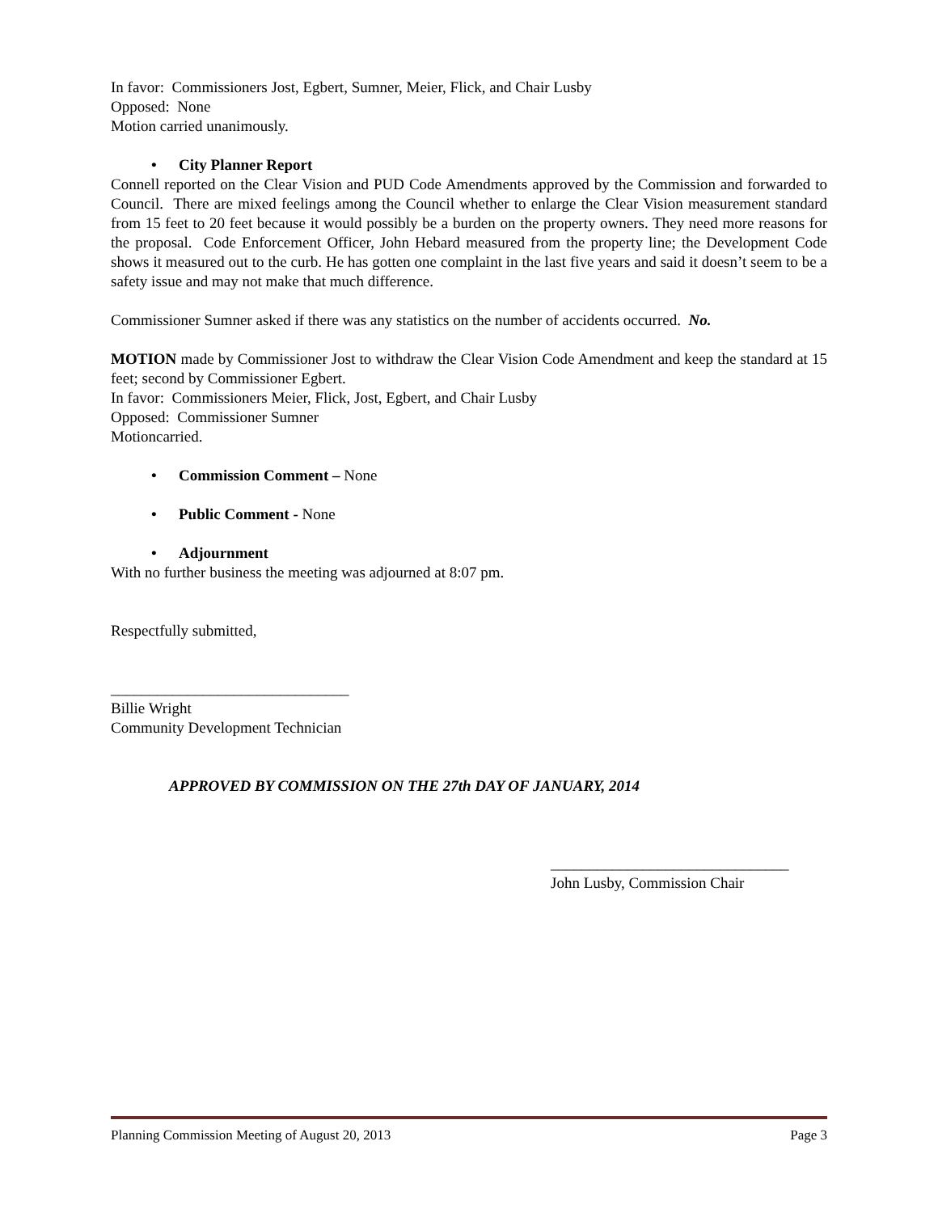In favor: Commissioners Jost, Egbert, Sumner, Meier, Flick, and Chair Lusby
Opposed: None
Motion carried unanimously.
• City Planner Report
Connell reported on the Clear Vision and PUD Code Amendments approved by the Commission and forwarded to Council. There are mixed feelings among the Council whether to enlarge the Clear Vision measurement standard from 15 feet to 20 feet because it would possibly be a burden on the property owners. They need more reasons for the proposal. Code Enforcement Officer, John Hebard measured from the property line; the Development Code shows it measured out to the curb. He has gotten one complaint in the last five years and said it doesn’t seem to be a safety issue and may not make that much difference.
Commissioner Sumner asked if there was any statistics on the number of accidents occurred. No.
MOTION made by Commissioner Jost to withdraw the Clear Vision Code Amendment and keep the standard at 15 feet; second by Commissioner Egbert.
In favor: Commissioners Meier, Flick, Jost, Egbert, and Chair Lusby
Opposed: Commissioner Sumner
Motioncarried.
• Commission Comment – None
• Public Comment - None
• Adjournment
With no further business the meeting was adjourned at 8:07 pm.
Respectfully submitted,
_______________________________
Billie Wright
Community Development Technician
APPROVED BY COMMISSION ON THE 27th DAY OF JANUARY, 2014
_______________________________
John Lusby, Commission Chair
Planning Commission Meeting of August 20, 2013 Page 3